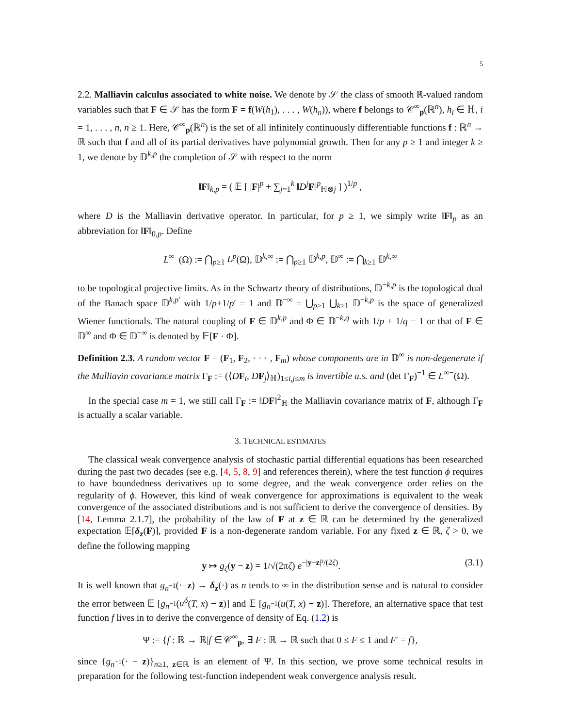5
2.2. Malliavin calculus associated to white noise. We denote by 𝒮 the class of smooth ℝ-valued random variables such that F ∈ 𝒮 has the form F = f(W(h<sub>1</sub>), . . . , W(h<sub>n</sub>)), where f belongs to 𝒞<sup>∞</sup><sub>p</sub>(ℝ<sup>n</sup>), h<sub>i</sub> ∈ ℍ, i = 1, . . . , n, n ≥ 1. Here, 𝒞<sup>∞</sup><sub>p</sub>(ℝ<sup>n</sup>) is the set of all infinitely continuously differentiable functions f : ℝ<sup>n</sup> → ℝ such that f and all of its partial derivatives have polynomial growth. Then for any p ≥ 1 and integer k ≥ 1, we denote by 𝔻<sup>k,p</sup> the completion of 𝒮 with respect to the norm
‖F‖<sub>k,p</sub> = ( 𝔼 [ |F|<sup>p</sup> + ∑<sub>j=1</sub><sup>k</sup> ‖D<sup>j</sup> F‖<sup>p</sup><sub>ℍ⊗j</sub> ] )<sup>1/p</sup> ,
where D is the Malliavin derivative operator. In particular, for p ≥ 1, we simply write ‖F‖<sub>p</sub> as an abbreviation for ‖F‖<sub>0,p</sub>. Define
L<sup>∞−</sup>(Ω) := ⋂<sub>p≥1</sub> L<sup>p</sup>(Ω), 𝔻<sup>k,∞</sup> := ⋂<sub>p≥1</sub> 𝔻<sup>k,p</sup>, 𝔻<sup>∞</sup> := ⋂<sub>k≥1</sub> 𝔻<sup>k,∞</sup>
to be topological projective limits. As in the Schwartz theory of distributions, 𝔻<sup>−k,p</sup> is the topological dual of the Banach space 𝔻<sup>k,p′</sup> with 1/p+1/p′ = 1 and 𝔻<sup>−∞</sup> = ⋃<sub>p≥1</sub> ⋃<sub>k≥1</sub> 𝔻<sup>−k,p</sup> is the space of generalized Wiener functionals. The natural coupling of F ∈ 𝔻<sup>k,p</sup> and Φ ∈ 𝔻<sup>−k,q</sup> with 1/p + 1/q = 1 or that of F ∈ 𝔻<sup>∞</sup> and Φ ∈ 𝔻<sup>−∞</sup> is denoted by 𝔼[F · Φ].
Definition 2.3. A random vector F = (F<sub>1</sub>, F<sub>2</sub>, · · · , F<sub>m</sub>) whose components are in 𝔻<sup>∞</sup> is non-degenerate if the Malliavin covariance matrix Γ<sub>F</sub> := (⟨DF<sub>i</sub>, DF<sub>j</sub>⟩<sub>ℍ</sub>)<sub>1≤i,j≤m</sub> is invertible a.s. and (det Γ<sub>F</sub>)<sup>−1</sup> ∈ L<sup>∞−</sup>(Ω).
In the special case m = 1, we still call Γ<sub>F</sub> := ‖DF‖<sup>2</sup><sub>ℍ</sub> the Malliavin covariance matrix of F, although Γ<sub>F</sub> is actually a scalar variable.
3. TECHNICAL ESTIMATES
The classical weak convergence analysis of stochastic partial differential equations has been researched during the past two decades (see e.g. [4, 5, 8, 9] and references therein), where the test function ϕ requires to have boundedness derivatives up to some degree, and the weak convergence order relies on the regularity of ϕ. However, this kind of weak convergence for approximations is equivalent to the weak convergence of the associated distributions and is not sufficient to derive the convergence of densities. By [14, Lemma 2.1.7], the probability of the law of F at z ∈ ℝ can be determined by the generalized expectation 𝔼[δ<sub>z</sub>(F)], provided F is a non-degenerate random variable. For any fixed z ∈ ℝ, ζ > 0, we define the following mapping
y ↦ g<sub>ζ</sub>(y − z) = 1/√(2πζ) e<sup>−|y−z|²/(2ζ)</sup>. (3.1)
It is well known that g<sub>n<sup>−1</sup></sub>(·−z) → δ<sub>z</sub>(·) as n tends to ∞ in the distribution sense and is natural to consider the error between 𝔼 [g<sub>n<sup>−1</sup></sub>(u<sup>δ</sup>(T, x) − z)] and 𝔼 [g<sub>n<sup>−1</sup></sub>(u(T, x) − z)]. Therefore, an alternative space that test function f lives in to derive the convergence of density of Eq. (1.2) is
Ψ := {f : ℝ → ℝ|f ∈ 𝒞<sup>∞</sup><sub>p</sub>, ∃ F : ℝ → ℝ such that 0 ≤ F ≤ 1 and F′ = f},
since {g<sub>n<sup>−1</sup></sub>(· − z)}<sub>n≥1, z∈ℝ</sub> is an element of Ψ. In this section, we prove some technical results in preparation for the following test-function independent weak convergence analysis result.